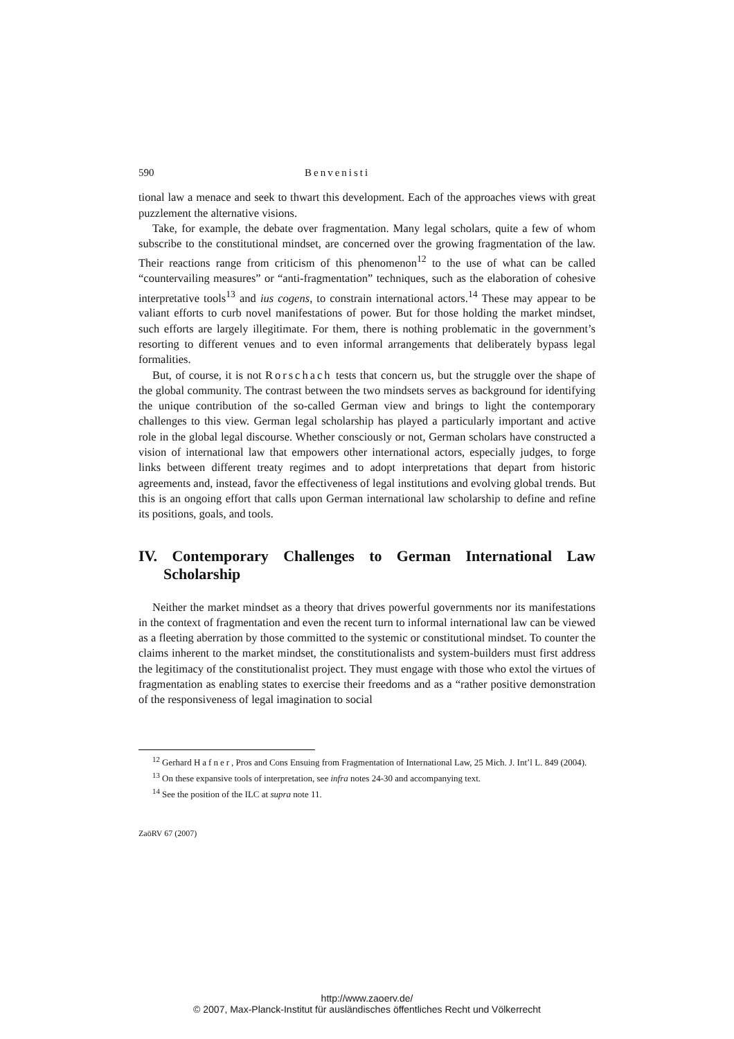590 Benvenisti
tional law a menace and seek to thwart this development. Each of the approaches views with great puzzlement the alternative visions.
Take, for example, the debate over fragmentation. Many legal scholars, quite a few of whom subscribe to the constitutional mindset, are concerned over the growing fragmentation of the law. Their reactions range from criticism of this phenomenon<sup>12</sup> to the use of what can be called “countervailing measures” or “anti-fragmentation” techniques, such as the elaboration of cohesive interpretative tools<sup>13</sup> and ius cogens, to constrain international actors.<sup>14</sup> These may appear to be valiant efforts to curb novel manifestations of power. But for those holding the market mindset, such efforts are largely illegitimate. For them, there is nothing problematic in the government’s resorting to different venues and to even informal arrangements that deliberately bypass legal formalities.
But, of course, it is not Rorschach tests that concern us, but the struggle over the shape of the global community. The contrast between the two mindsets serves as background for identifying the unique contribution of the so-called German view and brings to light the contemporary challenges to this view. German legal scholarship has played a particularly important and active role in the global legal discourse. Whether consciously or not, German scholars have constructed a vision of international law that empowers other international actors, especially judges, to forge links between different treaty regimes and to adopt interpretations that depart from historic agreements and, instead, favor the effectiveness of legal institutions and evolving global trends. But this is an ongoing effort that calls upon German international law scholarship to define and refine its positions, goals, and tools.
IV. Contemporary Challenges to German International Law Scholarship
Neither the market mindset as a theory that drives powerful governments nor its manifestations in the context of fragmentation and even the recent turn to informal international law can be viewed as a fleeting aberration by those committed to the systemic or constitutional mindset. To counter the claims inherent to the market mindset, the constitutionalists and system-builders must first address the legitimacy of the constitutionalist project. They must engage with those who extol the virtues of fragmentation as enabling states to exercise their freedoms and as a “rather positive demonstration of the responsiveness of legal imagination to social
<sup>12</sup> Gerhard Hafner, Pros and Cons Ensuing from Fragmentation of International Law, 25 Mich. J. Int’l L. 849 (2004).
<sup>13</sup> On these expansive tools of interpretation, see infra notes 24-30 and accompanying text.
<sup>14</sup> See the position of the ILC at supra note 11.
ZaöRV 67 (2007)
http://www.zaoerv.de/
© 2007, Max-Planck-Institut für ausländisches öffentliches Recht und Völkerrecht